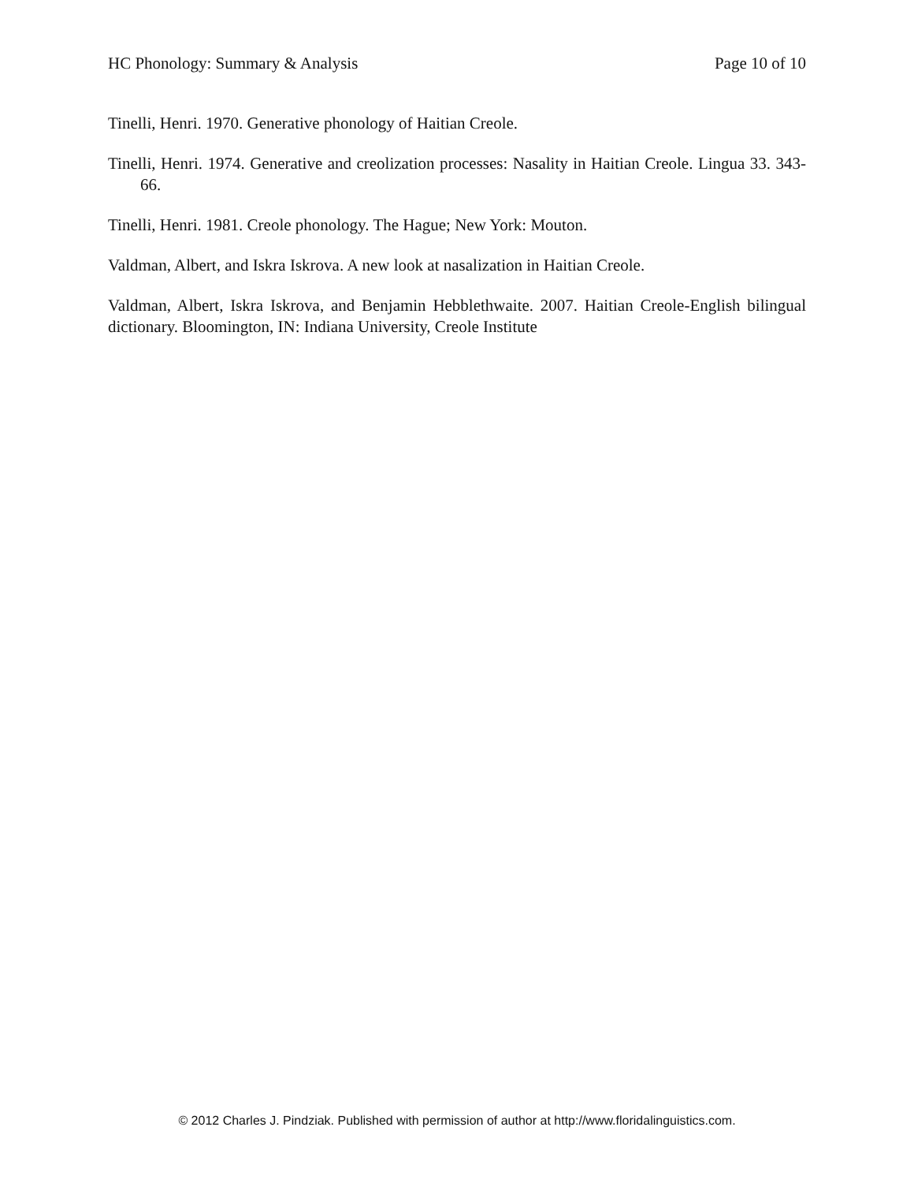HC Phonology: Summary & Analysis Page 10 of 10
Tinelli, Henri. 1970. Generative phonology of Haitian Creole.
Tinelli, Henri. 1974. Generative and creolization processes: Nasality in Haitian Creole. Lingua 33. 343-66.
Tinelli, Henri. 1981. Creole phonology. The Hague; New York: Mouton.
Valdman, Albert, and Iskra Iskrova. A new look at nasalization in Haitian Creole.
Valdman, Albert, Iskra Iskrova, and Benjamin Hebblethwaite. 2007. Haitian Creole-English bilingual dictionary. Bloomington, IN: Indiana University, Creole Institute
© 2012 Charles J. Pindziak. Published with permission of author at http://www.floridalinguistics.com.